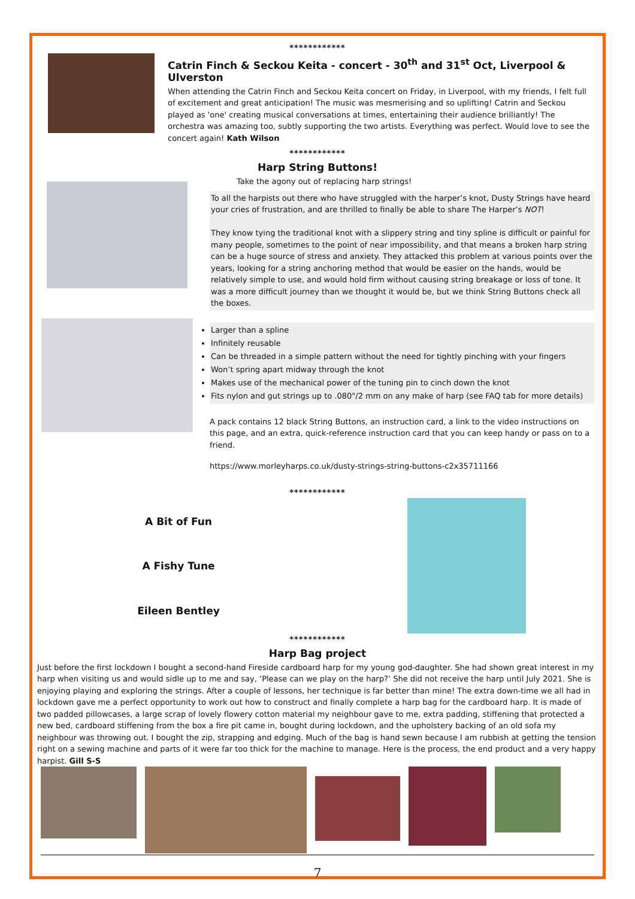************
Catrin Finch & Seckou Keita - concert - 30<sup>th</sup> and 31<sup>st</sup> Oct, Liverpool & Ulverston
When attending the Catrin Finch and Seckou Keita concert on Friday, in Liverpool, with my friends, I felt full of excitement and great anticipation! The music was mesmerising and so uplifting! Catrin and Seckou played as 'one' creating musical conversations at times, entertaining their audience brilliantly! The orchestra was amazing too, subtly supporting the two artists. Everything was perfect. Would love to see the concert again! Kath Wilson
************
Harp String Buttons!
Take the agony out of replacing harp strings!
To all the harpists out there who have struggled with the harper’s knot, Dusty Strings have heard your cries of frustration, and are thrilled to finally be able to share The Harper’s NOT!
They know tying the traditional knot with a slippery string and tiny spline is difficult or painful for many people, sometimes to the point of near impossibility, and that means a broken harp string can be a huge source of stress and anxiety. They attacked this problem at various points over the years, looking for a string anchoring method that would be easier on the hands, would be relatively simple to use, and would hold firm without causing string breakage or loss of tone. It was a more difficult journey than we thought it would be, but we think String Buttons check all the boxes.
Larger than a spline
Infinitely reusable
Can be threaded in a simple pattern without the need for tightly pinching with your fingers
Won’t spring apart midway through the knot
Makes use of the mechanical power of the tuning pin to cinch down the knot
Fits nylon and gut strings up to .080"/2 mm on any make of harp (see FAQ tab for more details)
A pack contains 12 black String Buttons, an instruction card, a link to the video instructions on this page, and an extra, quick-reference instruction card that you can keep handy or pass on to a friend.
https://www.morleyharps.co.uk/dusty-strings-string-buttons-c2x35711166
************
A Bit of Fun
A Fishy Tune
Eileen Bentley
************
Harp Bag project
Just before the first lockdown I bought a second-hand Fireside cardboard harp for my young god-daughter. She had shown great interest in my harp when visiting us and would sidle up to me and say, ‘Please can we play on the harp?’ She did not receive the harp until July 2021. She is enjoying playing and exploring the strings. After a couple of lessons, her technique is far better than mine! The extra down-time we all had in lockdown gave me a perfect opportunity to work out how to construct and finally complete a harp bag for the cardboard harp. It is made of two padded pillowcases, a large scrap of lovely flowery cotton material my neighbour gave to me, extra padding, stiffening that protected a new bed, cardboard stiffening from the box a fire pit came in, bought during lockdown, and the upholstery backing of an old sofa my neighbour was throwing out. I bought the zip, strapping and edging. Much of the bag is hand sewn because I am rubbish at getting the tension right on a sewing machine and parts of it were far too thick for the machine to manage. Here is the process, the end product and a very happy harpist. Gill S-S
7